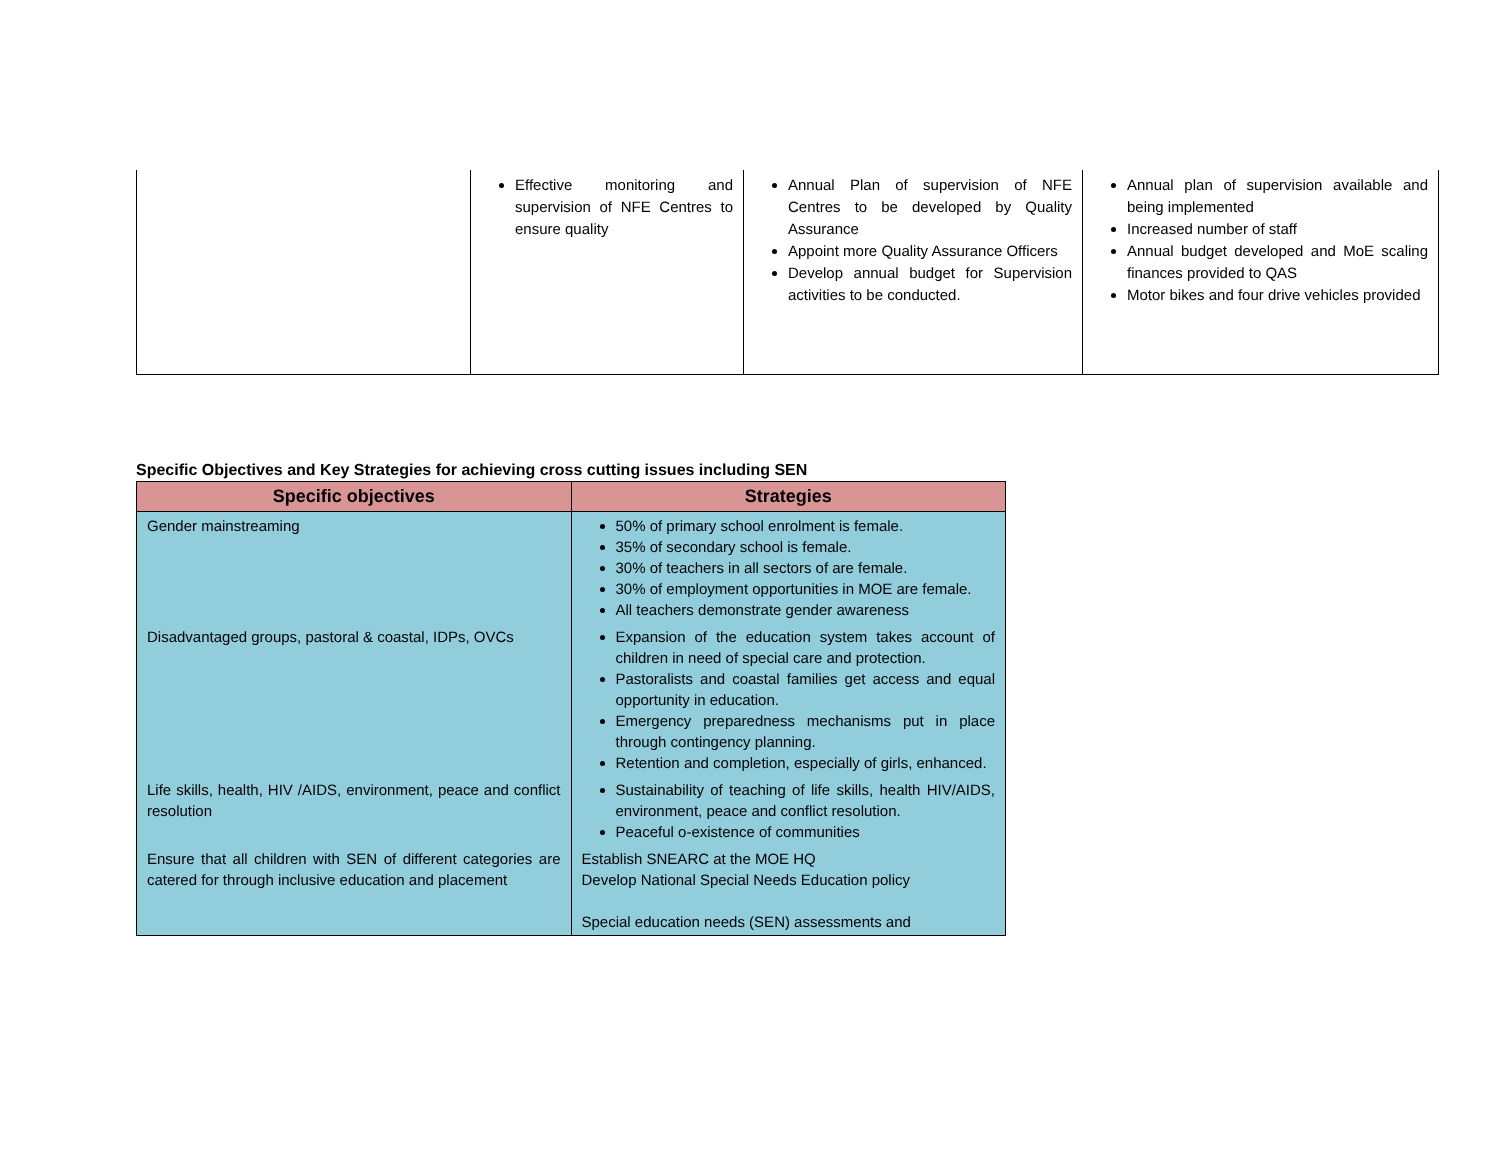| | Effective monitoring and supervision of NFE Centres to ensure quality | Annual Plan of supervision of NFE Centres to be developed by Quality Assurance Appoint more Quality Assurance Officers Develop annual budget for Supervision activities to be conducted. | Annual plan of supervision available and being implemented Increased number of staff Annual budget developed and MoE scaling finances provided to QAS Motor bikes and four drive vehicles provided |
Specific Objectives and Key Strategies for achieving cross cutting issues including SEN
| Specific objectives | Strategies |
| --- | --- |
| Gender mainstreaming | 50% of primary school enrolment is female. 35% of secondary school is female. 30% of teachers in all sectors of are female. 30% of employment opportunities in MOE are female. All teachers demonstrate gender awareness |
| Disadvantaged groups, pastoral & coastal, IDPs, OVCs | Expansion of the education system takes account of children in need of special care and protection. Pastoralists and coastal families get access and equal opportunity in education. Emergency preparedness mechanisms put in place through contingency planning. Retention and completion, especially of girls, enhanced. |
| Life skills, health, HIV /AIDS, environment, peace and conflict resolution | Sustainability of teaching of life skills, health HIV/AIDS, environment, peace and conflict resolution. Peaceful o-existence of communities |
| Ensure that all children with SEN of different categories are catered for through inclusive education and placement | Establish SNEARC at the MOE HQ Develop National Special Needs Education policy Special education needs (SEN) assessments and |